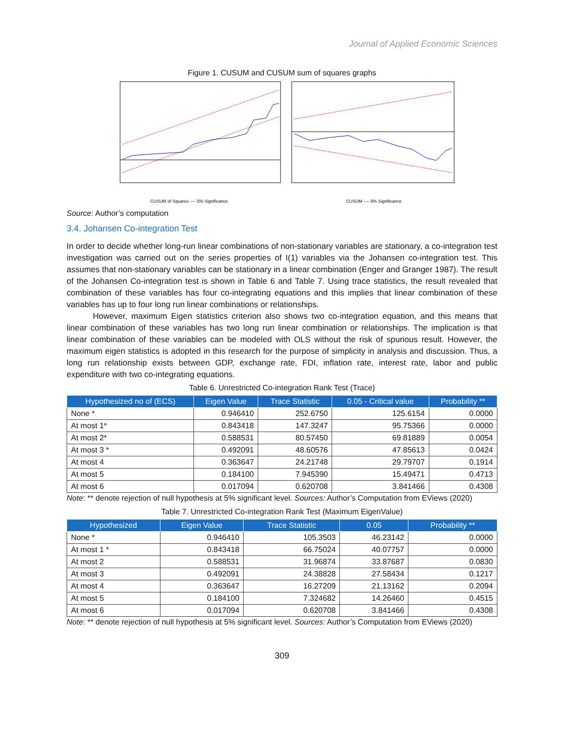Journal of Applied Economic Sciences
Figure 1. CUSUM and CUSUM sum of squares graphs
CUSUM of Squares ---- 5% Significance
CUSUM ---- 5% Significance
Source: Author’s computation
3.4. Johansen Co-integration Test
In order to decide whether long-run linear combinations of non-stationary variables are stationary, a co-integration test investigation was carried out on the series properties of I(1) variables via the Johansen co-integration test. This assumes that non-stationary variables can be stationary in a linear combination (Enger and Granger 1987). The result of the Johansen Co-integration test is shown in Table 6 and Table 7. Using trace statistics, the result revealed that combination of these variables has four co-integrating equations and this implies that linear combination of these variables has up to four long run linear combinations or relationships.
However, maximum Eigen statistics criterion also shows two co-integration equation, and this means that linear combination of these variables has two long run linear combination or relationships. The implication is that linear combination of these variables can be modeled with OLS without the risk of spurious result. However, the maximum eigen statistics is adopted in this research for the purpose of simplicity in analysis and discussion. Thus, a long run relationship exists between GDP, exchange rate, FDI, inflation rate, interest rate, labor and public expenditure with two co-integrating equations.
Table 6. Unrestricted Co-integration Rank Test (Trace)
| Hypothesized no of (ECS) | Eigen Value | Trace Statistic | 0.05 - Critical value | Probability ** |
| --- | --- | --- | --- | --- |
| None * | 0.946410 | 252.6750 | 125.6154 | 0.0000 |
| At most 1* | 0.843418 | 147.3247 | 95.75366 | 0.0000 |
| At most 2* | 0.588531 | 80.57450 | 69.81889 | 0.0054 |
| At most 3 * | 0.492091 | 48.60576 | 47.85613 | 0.0424 |
| At most 4 | 0.363647 | 24.21748 | 29.79707 | 0.1914 |
| At most 5 | 0.184100 | 7.945390 | 15.49471 | 0.4713 |
| At most 6 | 0.017094 | 0.620708 | 3.841466 | 0.4308 |
Note: ** denote rejection of null hypothesis at 5% significant level. Sources: Author’s Computation from EViews (2020)
Table 7. Unrestricted Co-integration Rank Test (Maximum EigenValue)
| Hypothesized | Eigen Value | Trace Statistic | 0.05 | Probability ** |
| --- | --- | --- | --- | --- |
| None * | 0.946410 | 105.3503 | 46.23142 | 0.0000 |
| At most 1 * | 0.843418 | 66.75024 | 40.07757 | 0.0000 |
| At most 2 | 0.588531 | 31.96874 | 33.87687 | 0.0830 |
| At most 3 | 0.492091 | 24.38828 | 27.58434 | 0.1217 |
| At most 4 | 0.363647 | 16.27209 | 21.13162 | 0.2094 |
| At most 5 | 0.184100 | 7.324682 | 14.26460 | 0.4515 |
| At most 6 | 0.017094 | 0.620708 | 3.841466 | 0.4308 |
Note: ** denote rejection of null hypothesis at 5% significant level. Sources: Author’s Computation from EViews (2020)
309